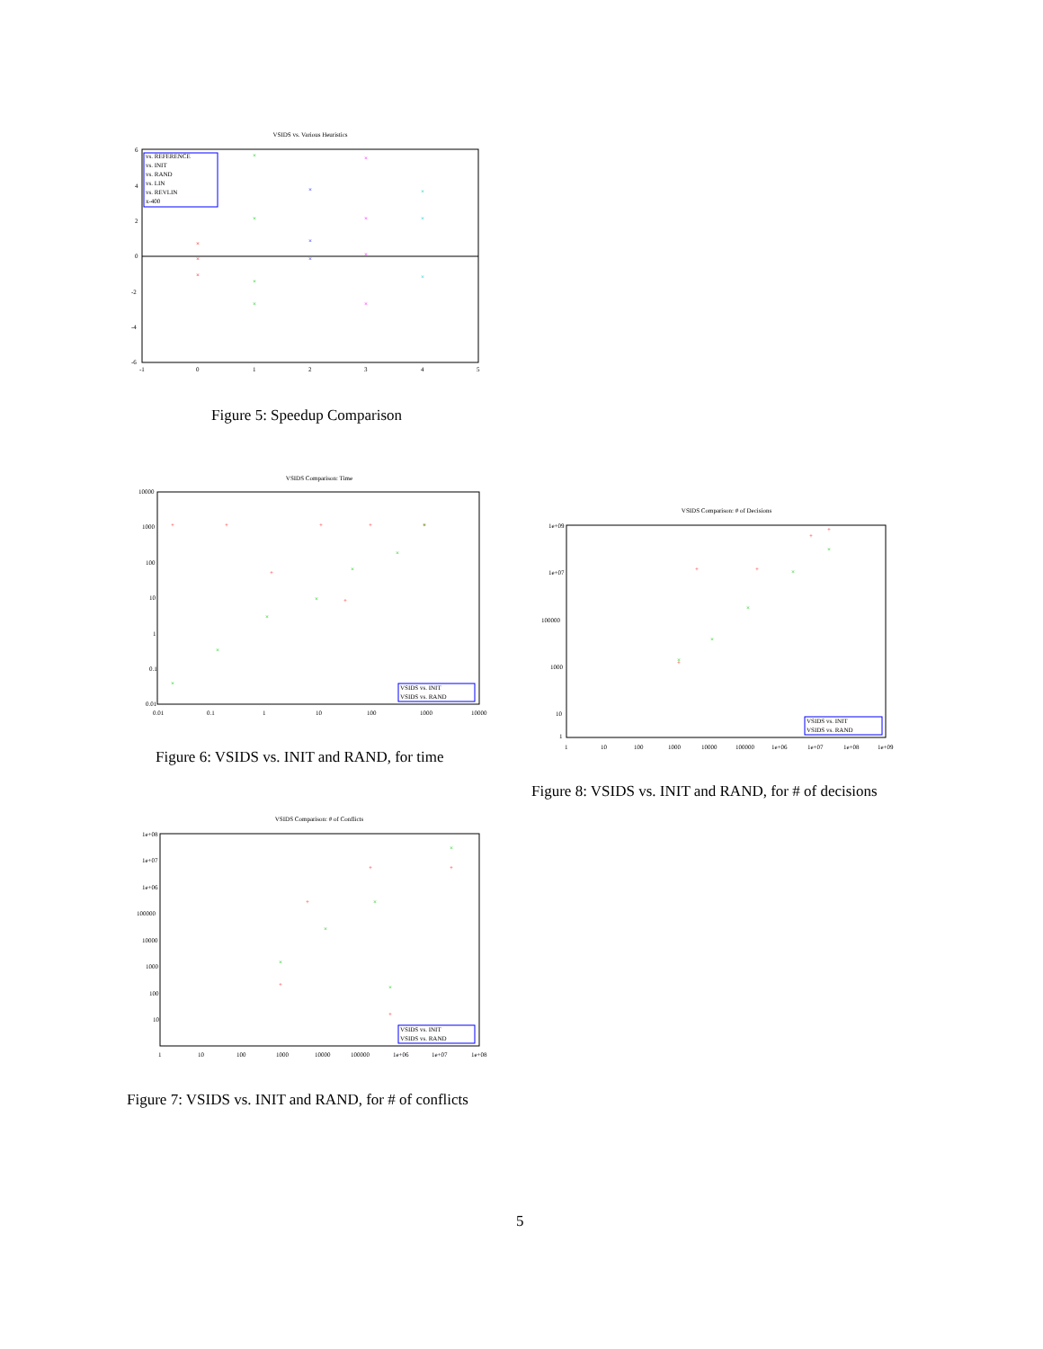VSIDS vs. Various Heuristics
vs. REFERENCE
vs. INIT
vs. RAND
vs. LIN
vs. REVLIN
x-400
6
4
2
0
-2
-4
-6
-1
0
1
2
3
4
5
×
×
×
×
×
×
×
×
×
×
×
×
×
×
×
×
×
Figure 5: Speedup Comparison
VSIDS Comparison: Time
10000
1000
100
10
1
0.1
0.01
0.01
0.1
1
10
100
1000
10000
VSIDS vs. INIT
VSIDS vs. RAND
+
+
+
+
+
+
+
×
×
×
×
×
×
×
Figure 6: VSIDS vs. INIT and RAND, for time
VSIDS Comparison: # of Decisions
1e+09
1e+07
100000
1000
10
1
1
10
100
1000
10000
100000
1e+06
1e+07
1e+08
1e+09
VSIDS vs. INIT
VSIDS vs. RAND
+
+
+
+
+
×
×
×
×
×
Figure 8: VSIDS vs. INIT and RAND, for # of decisions
VSIDS Comparison: # of Conflicts
1e+08
1e+07
1e+06
100000
10000
1000
100
10
1
10
100
1000
10000
100000
1e+06
1e+07
1e+08
VSIDS vs. INIT
VSIDS vs. RAND
+
+
+
+
+
×
×
×
×
×
Figure 7: VSIDS vs. INIT and RAND, for # of conflicts
5